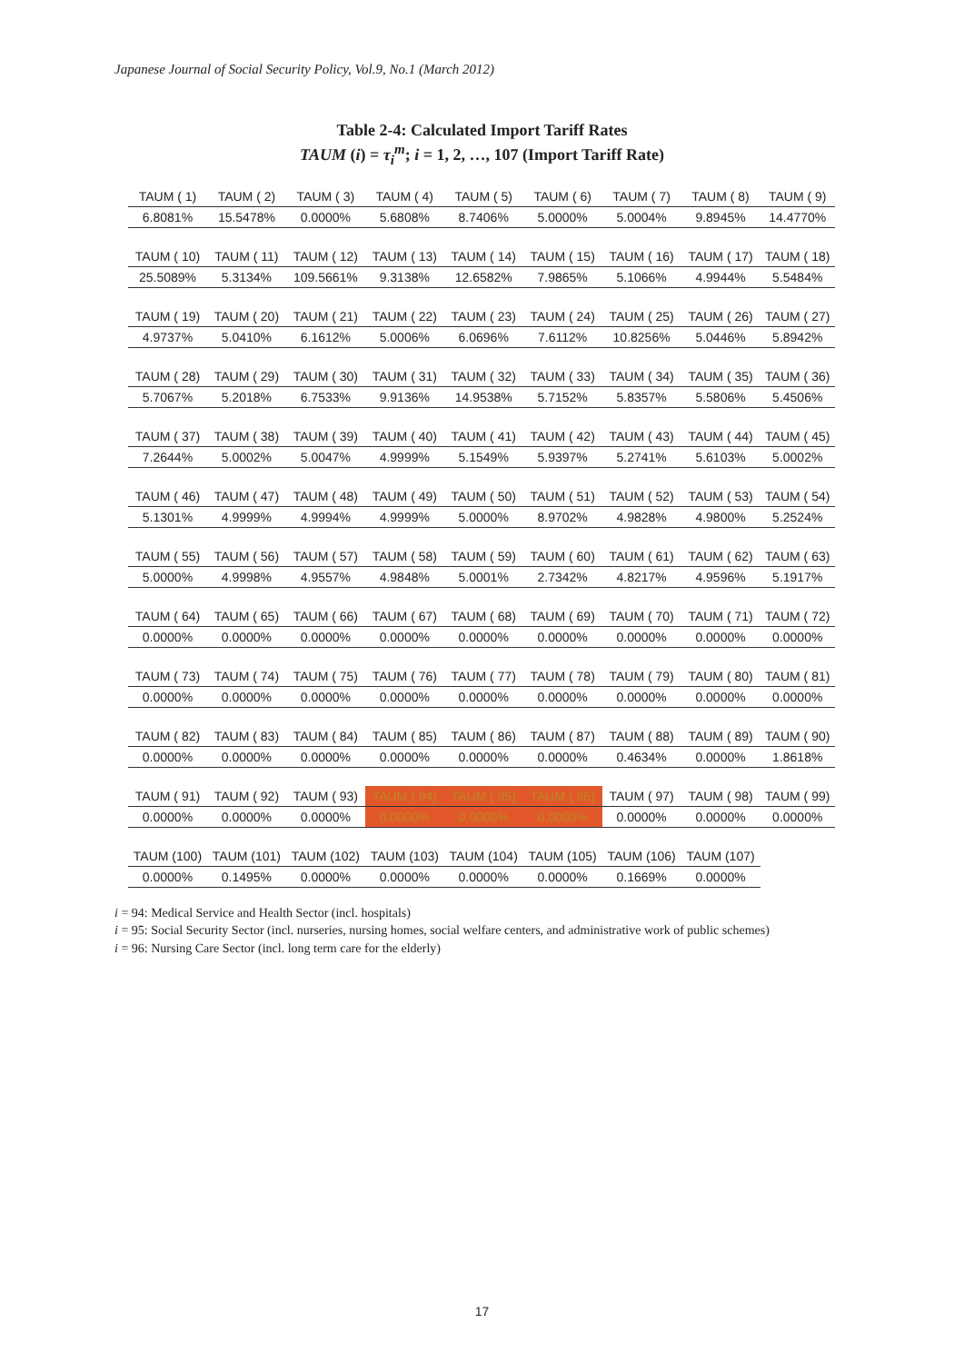Japanese Journal of Social Security Policy, Vol.9, No.1 (March 2012)
Table 2-4: Calculated Import Tariff Rates
TAUM (i) = τ<sub>i</sub><sup>m</sup>; i = 1, 2, …, 107 (Import Tariff Rate)
| TAUM ( 1) | TAUM ( 2) | TAUM ( 3) | TAUM ( 4) | TAUM ( 5) | TAUM ( 6) | TAUM ( 7) | TAUM ( 8) | TAUM ( 9) |
| 6.8081% | 15.5478% | 0.0000% | 5.6808% | 8.7406% | 5.0000% | 5.0004% | 9.8945% | 14.4770% |
| TAUM ( 10) | TAUM ( 11) | TAUM ( 12) | TAUM ( 13) | TAUM ( 14) | TAUM ( 15) | TAUM ( 16) | TAUM ( 17) | TAUM ( 18) |
| 25.5089% | 5.3134% | 109.5661% | 9.3138% | 12.6582% | 7.9865% | 5.1066% | 4.9944% | 5.5484% |
| TAUM ( 19) | TAUM ( 20) | TAUM ( 21) | TAUM ( 22) | TAUM ( 23) | TAUM ( 24) | TAUM ( 25) | TAUM ( 26) | TAUM ( 27) |
| 4.9737% | 5.0410% | 6.1612% | 5.0006% | 6.0696% | 7.6112% | 10.8256% | 5.0446% | 5.8942% |
| TAUM ( 28) | TAUM ( 29) | TAUM ( 30) | TAUM ( 31) | TAUM ( 32) | TAUM ( 33) | TAUM ( 34) | TAUM ( 35) | TAUM ( 36) |
| 5.7067% | 5.2018% | 6.7533% | 9.9136% | 14.9538% | 5.7152% | 5.8357% | 5.5806% | 5.4506% |
| TAUM ( 37) | TAUM ( 38) | TAUM ( 39) | TAUM ( 40) | TAUM ( 41) | TAUM ( 42) | TAUM ( 43) | TAUM ( 44) | TAUM ( 45) |
| 7.2644% | 5.0002% | 5.0047% | 4.9999% | 5.1549% | 5.9397% | 5.2741% | 5.6103% | 5.0002% |
| TAUM ( 46) | TAUM ( 47) | TAUM ( 48) | TAUM ( 49) | TAUM ( 50) | TAUM ( 51) | TAUM ( 52) | TAUM ( 53) | TAUM ( 54) |
| 5.1301% | 4.9999% | 4.9994% | 4.9999% | 5.0000% | 8.9702% | 4.9828% | 4.9800% | 5.2524% |
| TAUM ( 55) | TAUM ( 56) | TAUM ( 57) | TAUM ( 58) | TAUM ( 59) | TAUM ( 60) | TAUM ( 61) | TAUM ( 62) | TAUM ( 63) |
| 5.0000% | 4.9998% | 4.9557% | 4.9848% | 5.0001% | 2.7342% | 4.8217% | 4.9596% | 5.1917% |
| TAUM ( 64) | TAUM ( 65) | TAUM ( 66) | TAUM ( 67) | TAUM ( 68) | TAUM ( 69) | TAUM ( 70) | TAUM ( 71) | TAUM ( 72) |
| 0.0000% | 0.0000% | 0.0000% | 0.0000% | 0.0000% | 0.0000% | 0.0000% | 0.0000% | 0.0000% |
| TAUM ( 73) | TAUM ( 74) | TAUM ( 75) | TAUM ( 76) | TAUM ( 77) | TAUM ( 78) | TAUM ( 79) | TAUM ( 80) | TAUM ( 81) |
| 0.0000% | 0.0000% | 0.0000% | 0.0000% | 0.0000% | 0.0000% | 0.0000% | 0.0000% | 0.0000% |
| TAUM ( 82) | TAUM ( 83) | TAUM ( 84) | TAUM ( 85) | TAUM ( 86) | TAUM ( 87) | TAUM ( 88) | TAUM ( 89) | TAUM ( 90) |
| 0.0000% | 0.0000% | 0.0000% | 0.0000% | 0.0000% | 0.0000% | 0.4634% | 0.0000% | 1.8618% |
| TAUM ( 91) | TAUM ( 92) | TAUM ( 93) | TAUM ( 94) | TAUM ( 95) | TAUM ( 96) | TAUM ( 97) | TAUM ( 98) | TAUM ( 99) |
| 0.0000% | 0.0000% | 0.0000% | 0.0000% | 0.0000% | 0.0000% | 0.0000% | 0.0000% | 0.0000% |
| TAUM (100) | TAUM (101) | TAUM (102) | TAUM (103) | TAUM (104) | TAUM (105) | TAUM (106) | TAUM (107) | |
| 0.0000% | 0.1495% | 0.0000% | 0.0000% | 0.0000% | 0.0000% | 0.1669% | 0.0000% | |
i = 94: Medical Service and Health Sector (incl. hospitals)
i = 95: Social Security Sector (incl. nurseries, nursing homes, social welfare centers, and administrative work of public schemes)
i = 96: Nursing Care Sector (incl. long term care for the elderly)
17